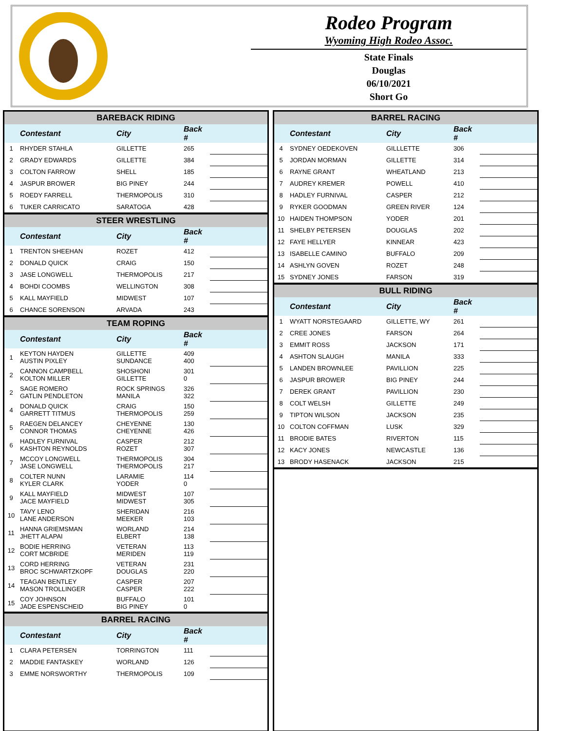Rodeo Program
Wyoming High Rodeo Assoc.
State Finals
Douglas
06/10/2021
Short Go
| BAREBACK RIDING | | | | |
| | Contestant | City | Back # | |
| 1 | RHYDER STAHLA | GILLETTE | 265 | |
| 2 | GRADY EDWARDS | GILLETTE | 384 | |
| 3 | COLTON FARROW | SHELL | 185 | |
| 4 | JASPUR BROWER | BIG PINEY | 244 | |
| 5 | ROEDY FARRELL | THERMOPOLIS | 310 | |
| 6 | TUKER CARRICATO | SARATOGA | 428 | |
| STEER WRESTLING | | | | |
| | Contestant | City | Back # | |
| 1 | TRENTON SHEEHAN | ROZET | 412 | |
| 2 | DONALD QUICK | CRAIG | 150 | |
| 3 | JASE LONGWELL | THERMOPOLIS | 217 | |
| 4 | BOHDI COOMBS | WELLINGTON | 308 | |
| 5 | KALL MAYFIELD | MIDWEST | 107 | |
| 6 | CHANCE SORENSON | ARVADA | 243 | |
| TEAM ROPING | | | | |
| | Contestant | City | Back # | |
| 1 | KEYTON HAYDEN AUSTIN PIXLEY | GILLETTE SUNDANCE | 409 400 | |
| 2 | CANNON CAMPBELL KOLTON MILLER | SHOSHONI GILLETTE | 301 0 | |
| 2 | SAGE ROMERO GATLIN PENDLETON | ROCK SPRINGS MANILA | 326 322 | |
| 4 | DONALD QUICK GARRETT TITMUS | CRAIG THERMOPOLIS | 150 259 | |
| 5 | RAEGEN DELANCEY CONNOR THOMAS | CHEYENNE CHEYENNE | 130 426 | |
| 6 | HADLEY FURNIVAL KASHTON REYNOLDS | CASPER ROZET | 212 307 | |
| 7 | MCCOY LONGWELL JASE LONGWELL | THERMOPOLIS THERMOPOLIS | 304 217 | |
| 8 | COLTER NUNN KYLER CLARK | LARAMIE YODER | 114 0 | |
| 9 | KALL MAYFIELD JACE MAYFIELD | MIDWEST MIDWEST | 107 305 | |
| 10 | TAVY LENO LANE ANDERSON | SHERIDAN MEEKER | 216 103 | |
| 11 | HANNA GRIEMSMAN JHETT ALAPAI | WORLAND ELBERT | 214 138 | |
| 12 | BODIE HERRING CORT MCBRIDE | VETERAN MERIDEN | 113 119 | |
| 13 | CORD HERRING BROC SCHWARTZKOPF | VETERAN DOUGLAS | 231 220 | |
| 14 | TEAGAN BENTLEY MASON TROLLINGER | CASPER CASPER | 207 222 | |
| 15 | COY JOHNSON JADE ESPENSCHEID | BUFFALO BIG PINEY | 101 0 | |
| BARREL RACING | | | | |
| | Contestant | City | Back # | |
| 1 | CLARA PETERSEN | TORRINGTON | 111 | |
| 2 | MADDIE FANTASKEY | WORLAND | 126 | |
| 3 | EMME NORSWORTHY | THERMOPOLIS | 109 | |
| BARREL RACING | | | | |
| | Contestant | City | Back # | |
| 4 | SYDNEY OEDEKOVEN | GILLLETTE | 306 | |
| 5 | JORDAN MORMAN | GILLETTE | 314 | |
| 6 | RAYNE GRANT | WHEATLAND | 213 | |
| 7 | AUDREY KREMER | POWELL | 410 | |
| 8 | HADLEY FURNIVAL | CASPER | 212 | |
| 9 | RYKER GOODMAN | GREEN RIVER | 124 | |
| 10 | HAIDEN THOMPSON | YODER | 201 | |
| 11 | SHELBY PETERSEN | DOUGLAS | 202 | |
| 12 | FAYE HELLYER | KINNEAR | 423 | |
| 13 | ISABELLE CAMINO | BUFFALO | 209 | |
| 14 | ASHLYN GOVEN | ROZET | 248 | |
| 15 | SYDNEY JONES | FARSON | 319 | |
| BULL RIDING | | | | |
| | Contestant | City | Back # | |
| 1 | WYATT NORSTEGAARD | GILLETTE, WY | 261 | |
| 2 | CREE JONES | FARSON | 264 | |
| 3 | EMMIT ROSS | JACKSON | 171 | |
| 4 | ASHTON SLAUGH | MANILA | 333 | |
| 5 | LANDEN BROWNLEE | PAVILLION | 225 | |
| 6 | JASPUR BROWER | BIG PINEY | 244 | |
| 7 | DEREK GRANT | PAVILLION | 230 | |
| 8 | COLT WELSH | GILLETTE | 249 | |
| 9 | TIPTON WILSON | JACKSON | 235 | |
| 10 | COLTON COFFMAN | LUSK | 329 | |
| 11 | BRODIE BATES | RIVERTON | 115 | |
| 12 | KACY JONES | NEWCASTLE | 136 | |
| 13 | BRODY HASENACK | JACKSON | 215 | |